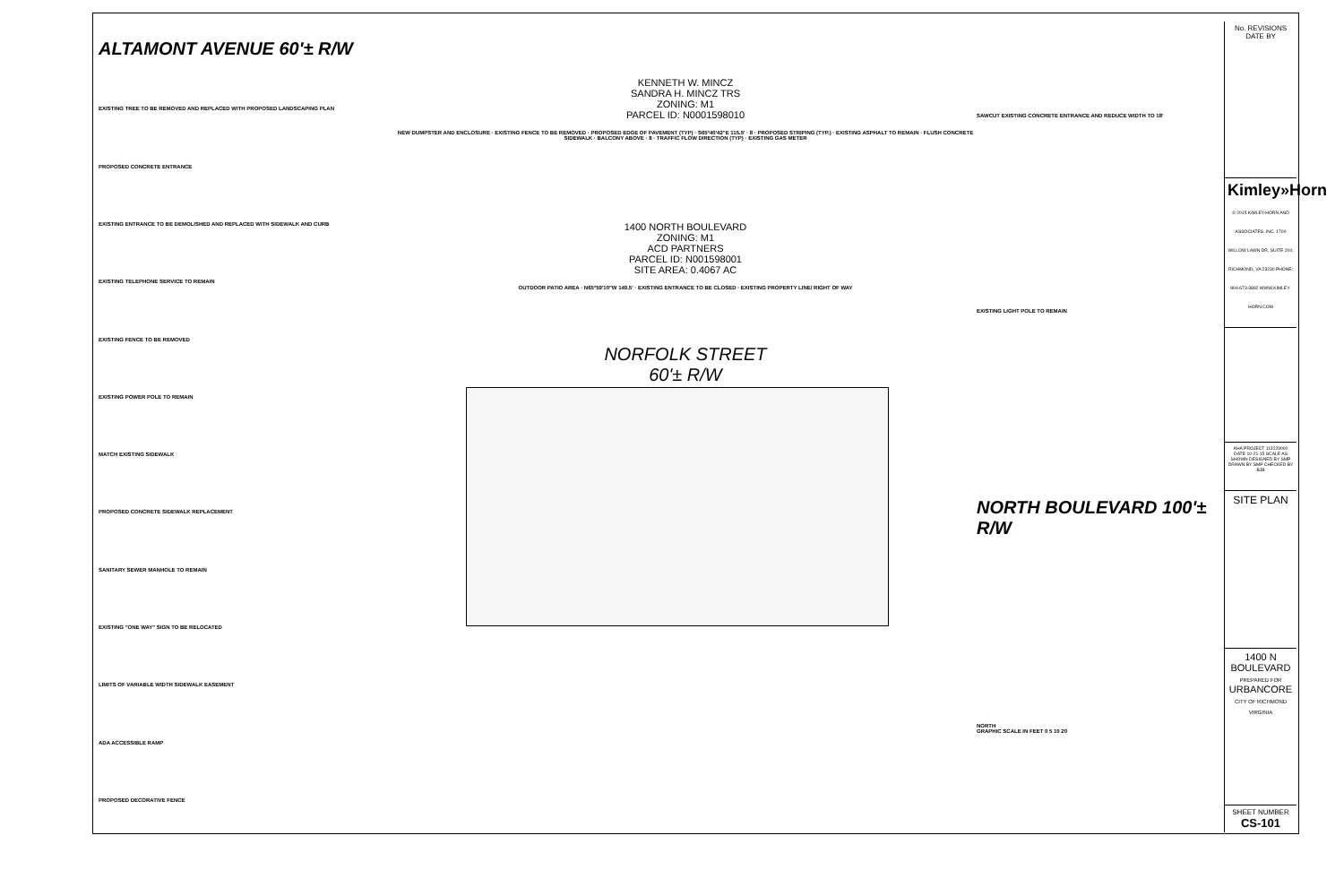ALTAMONT AVENUE 60'± R/W
EXISTING TREE TO BE REMOVED AND REPLACED WITH PROPOSED LANDSCAPING PLAN
PROPOSED CONCRETE ENTRANCE
EXISTING ENTRANCE TO BE DEMOLISHED AND REPLACED WITH SIDEWALK AND CURB
EXISTING TELEPHONE SERVICE TO REMAIN
EXISTING FENCE TO BE REMOVED
EXISTING POWER POLE TO REMAIN
MATCH EXISTING SIDEWALK
PROPOSED CONCRETE SIDEWALK REPLACEMENT
SANITARY SEWER MANHOLE TO REMAIN
EXISTING "ONE WAY" SIGN TO BE RELOCATED
LIMITS OF VARIABLE WIDTH SIDEWALK EASEMENT
ADA ACCESSIBLE RAMP
PROPOSED DECORATIVE FENCE
KENNETH W. MINCZ
SANDRA H. MINCZ TRS
ZONING: M1
PARCEL ID: N0001598010
NEW DUMPSTER AND ENCLOSURE · EXISTING FENCE TO BE REMOVED · PROPOSED EDGE OF PAVEMENT (TYP) · S65°40'42"E 115.5' · 8 · PROPOSED STRIPING (TYP.) · EXISTING ASPHALT TO REMAIN · FLUSH CONCRETE SIDEWALK · BALCONY ABOVE · 8 · TRAFFIC FLOW DIRECTION (TYP) · EXISTING GAS METER
1400 NORTH BOULEVARD
ZONING: M1
ACD PARTNERS
PARCEL ID: N001598001
SITE AREA: 0.4067 AC
OUTDOOR PATIO AREA · N65°59'10"W 149.5' · EXISTING ENTRANCE TO BE CLOSED · EXISTING PROPERTY LINE/ RIGHT OF WAY
NORFOLK STREET
60'± R/W
SAWCUT EXISTING CONCRETE ENTRANCE AND REDUCE WIDTH TO 18'
EXISTING LIGHT POLE TO REMAIN
NORTH BOULEVARD 100'± R/W
NORTH
GRAPHIC SCALE IN FEET 0 5 10 20
No. REVISIONS DATE BY
Kimley»Horn
© 2015 KIMLEY-HORN AND ASSOCIATES, INC. 1700 WILLOW LAWN DR, SUITE 200, RICHMOND, VA 23230 PHONE: 804-673-3882 WWW.KIMLEY-HORN.COM
KHA PROJECT 113229000 DATE 10-21-15 SCALE AS SHOWN DESIGNED BY SMP DRAWN BY SMP CHECKED BY BJB
SITE PLAN
1400 N BOULEVARD
PREPARED FOR
URBANCORE
CITY OF RICHMOND VIRGINIA
SHEET NUMBER
CS-101